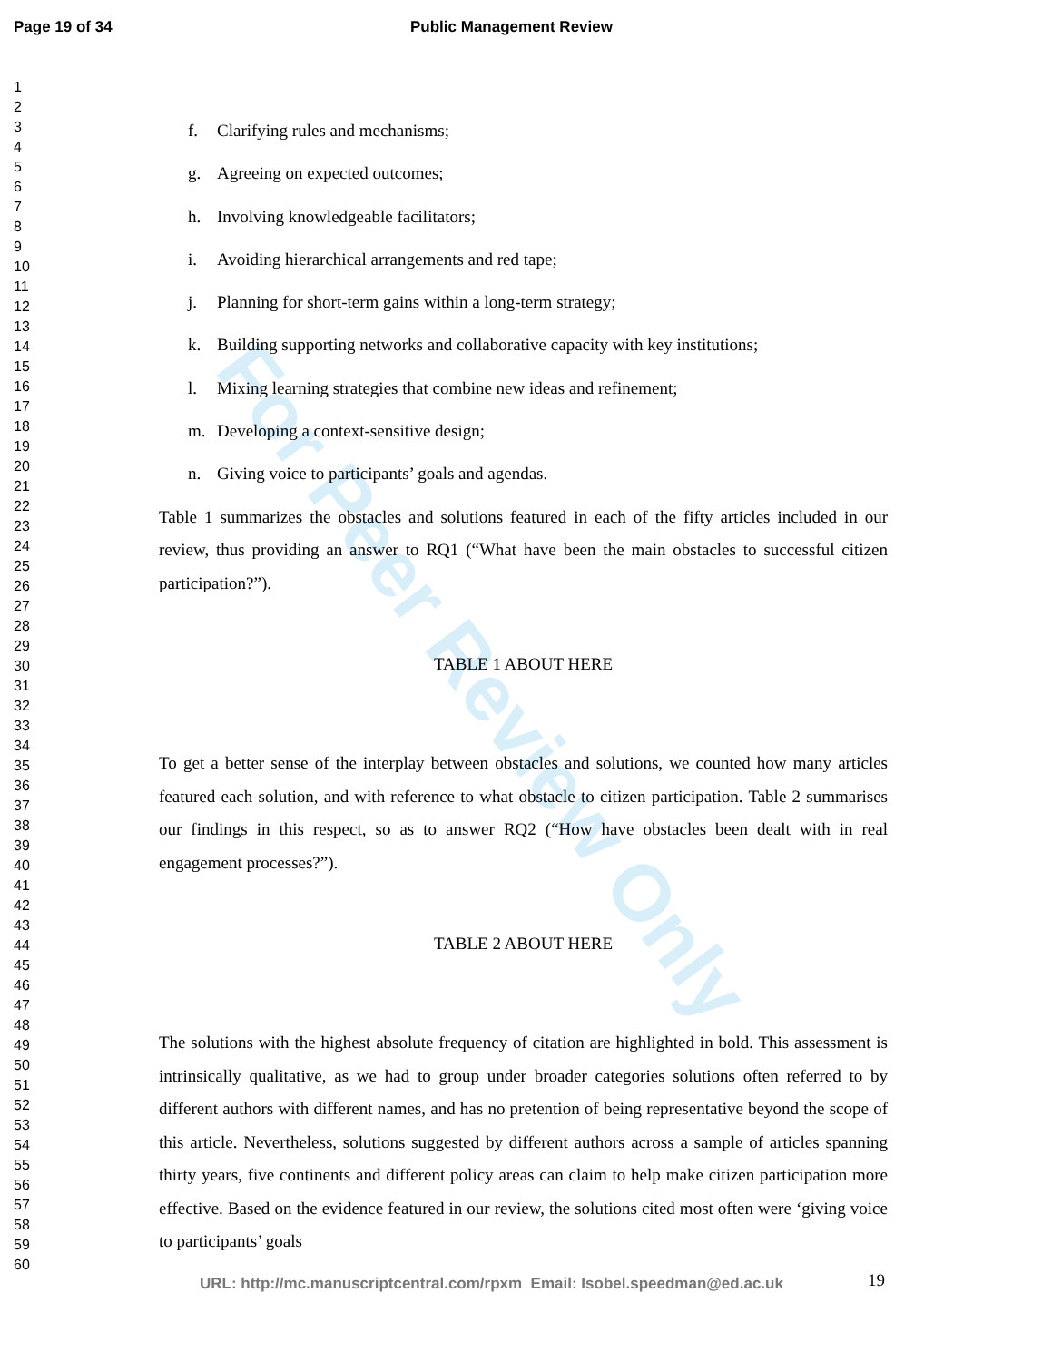For Peer Review Only
Page 19 of 34 Public Management Review
1
2
3
4
5
6
7
8
9
10
11
12
13
14
15
16
17
18
19
20
21
22
23
24
25
26
27
28
29
30
31
32
33
34
35
36
37
38
39
40
41
42
43
44
45
46
47
48
49
50
51
52
53
54
55
56
57
58
59
60
f. Clarifying rules and mechanisms;
g. Agreeing on expected outcomes;
h. Involving knowledgeable facilitators;
i. Avoiding hierarchical arrangements and red tape;
j. Planning for short-term gains within a long-term strategy;
k. Building supporting networks and collaborative capacity with key institutions;
l. Mixing learning strategies that combine new ideas and refinement;
m. Developing a context-sensitive design;
n. Giving voice to participants’ goals and agendas.
Table 1 summarizes the obstacles and solutions featured in each of the fifty articles included in our review, thus providing an answer to RQ1 (“What have been the main obstacles to successful citizen participation?”).
TABLE 1 ABOUT HERE
To get a better sense of the interplay between obstacles and solutions, we counted how many articles featured each solution, and with reference to what obstacle to citizen participation. Table 2 summarises our findings in this respect, so as to answer RQ2 (“How have obstacles been dealt with in real engagement processes?”).
TABLE 2 ABOUT HERE
The solutions with the highest absolute frequency of citation are highlighted in bold. This assessment is intrinsically qualitative, as we had to group under broader categories solutions often referred to by different authors with different names, and has no pretention of being representative beyond the scope of this article. Nevertheless, solutions suggested by different authors across a sample of articles spanning thirty years, five continents and different policy areas can claim to help make citizen participation more effective. Based on the evidence featured in our review, the solutions cited most often were ‘giving voice to participants’ goals
URL: http://mc.manuscriptcentral.com/rpxm Email: Isobel.speedman@ed.ac.uk
19